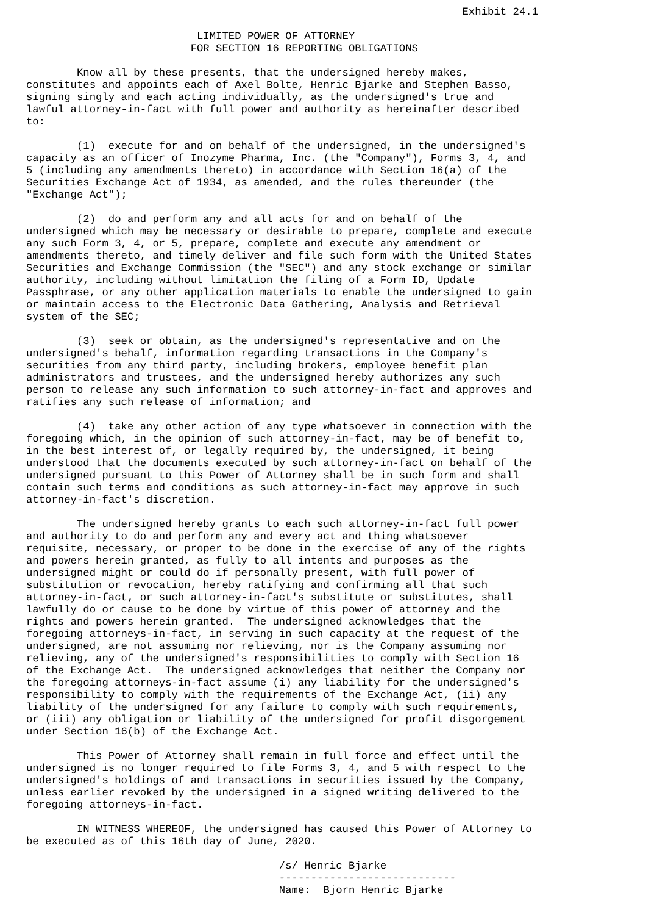Exhibit 24.1

                           LIMITED POWER OF ATTORNEY
                          FOR SECTION 16 REPORTING OBLIGATIONS

        Know all by these presents, that the undersigned hereby makes,
constitutes and appoints each of Axel Bolte, Henric Bjarke and Stephen Basso,
signing singly and each acting individually, as the undersigned's true and
lawful attorney-in-fact with full power and authority as hereinafter described
to:

        (1)  execute for and on behalf of the undersigned, in the undersigned's
capacity as an officer of Inozyme Pharma, Inc. (the "Company"), Forms 3, 4, and
5 (including any amendments thereto) in accordance with Section 16(a) of the
Securities Exchange Act of 1934, as amended, and the rules thereunder (the
"Exchange Act");

        (2)  do and perform any and all acts for and on behalf of the
undersigned which may be necessary or desirable to prepare, complete and execute
any such Form 3, 4, or 5, prepare, complete and execute any amendment or
amendments thereto, and timely deliver and file such form with the United States
Securities and Exchange Commission (the "SEC") and any stock exchange or similar
authority, including without limitation the filing of a Form ID, Update
Passphrase, or any other application materials to enable the undersigned to gain
or maintain access to the Electronic Data Gathering, Analysis and Retrieval
system of the SEC;

        (3)  seek or obtain, as the undersigned's representative and on the
undersigned's behalf, information regarding transactions in the Company's
securities from any third party, including brokers, employee benefit plan
administrators and trustees, and the undersigned hereby authorizes any such
person to release any such information to such attorney-in-fact and approves and
ratifies any such release of information; and

        (4)  take any other action of any type whatsoever in connection with the
foregoing which, in the opinion of such attorney-in-fact, may be of benefit to,
in the best interest of, or legally required by, the undersigned, it being
understood that the documents executed by such attorney-in-fact on behalf of the
undersigned pursuant to this Power of Attorney shall be in such form and shall
contain such terms and conditions as such attorney-in-fact may approve in such
attorney-in-fact's discretion.

        The undersigned hereby grants to each such attorney-in-fact full power
and authority to do and perform any and every act and thing whatsoever
requisite, necessary, or proper to be done in the exercise of any of the rights
and powers herein granted, as fully to all intents and purposes as the
undersigned might or could do if personally present, with full power of
substitution or revocation, hereby ratifying and confirming all that such
attorney-in-fact, or such attorney-in-fact's substitute or substitutes, shall
lawfully do or cause to be done by virtue of this power of attorney and the
rights and powers herein granted.  The undersigned acknowledges that the
foregoing attorneys-in-fact, in serving in such capacity at the request of the
undersigned, are not assuming nor relieving, nor is the Company assuming nor
relieving, any of the undersigned's responsibilities to comply with Section 16
of the Exchange Act.  The undersigned acknowledges that neither the Company nor
the foregoing attorneys-in-fact assume (i) any liability for the undersigned's
responsibility to comply with the requirements of the Exchange Act, (ii) any
liability of the undersigned for any failure to comply with such requirements,
or (iii) any obligation or liability of the undersigned for profit disgorgement
under Section 16(b) of the Exchange Act.

        This Power of Attorney shall remain in full force and effect until the
undersigned is no longer required to file Forms 3, 4, and 5 with respect to the
undersigned's holdings of and transactions in securities issued by the Company,
unless earlier revoked by the undersigned in a signed writing delivered to the
foregoing attorneys-in-fact.

        IN WITNESS WHEREOF, the undersigned has caused this Power of Attorney to
be executed as of this 16th day of June, 2020.

                                        /s/ Henric Bjarke
                                        ----------------------------
                                        Name:  Bjorn Henric Bjarke